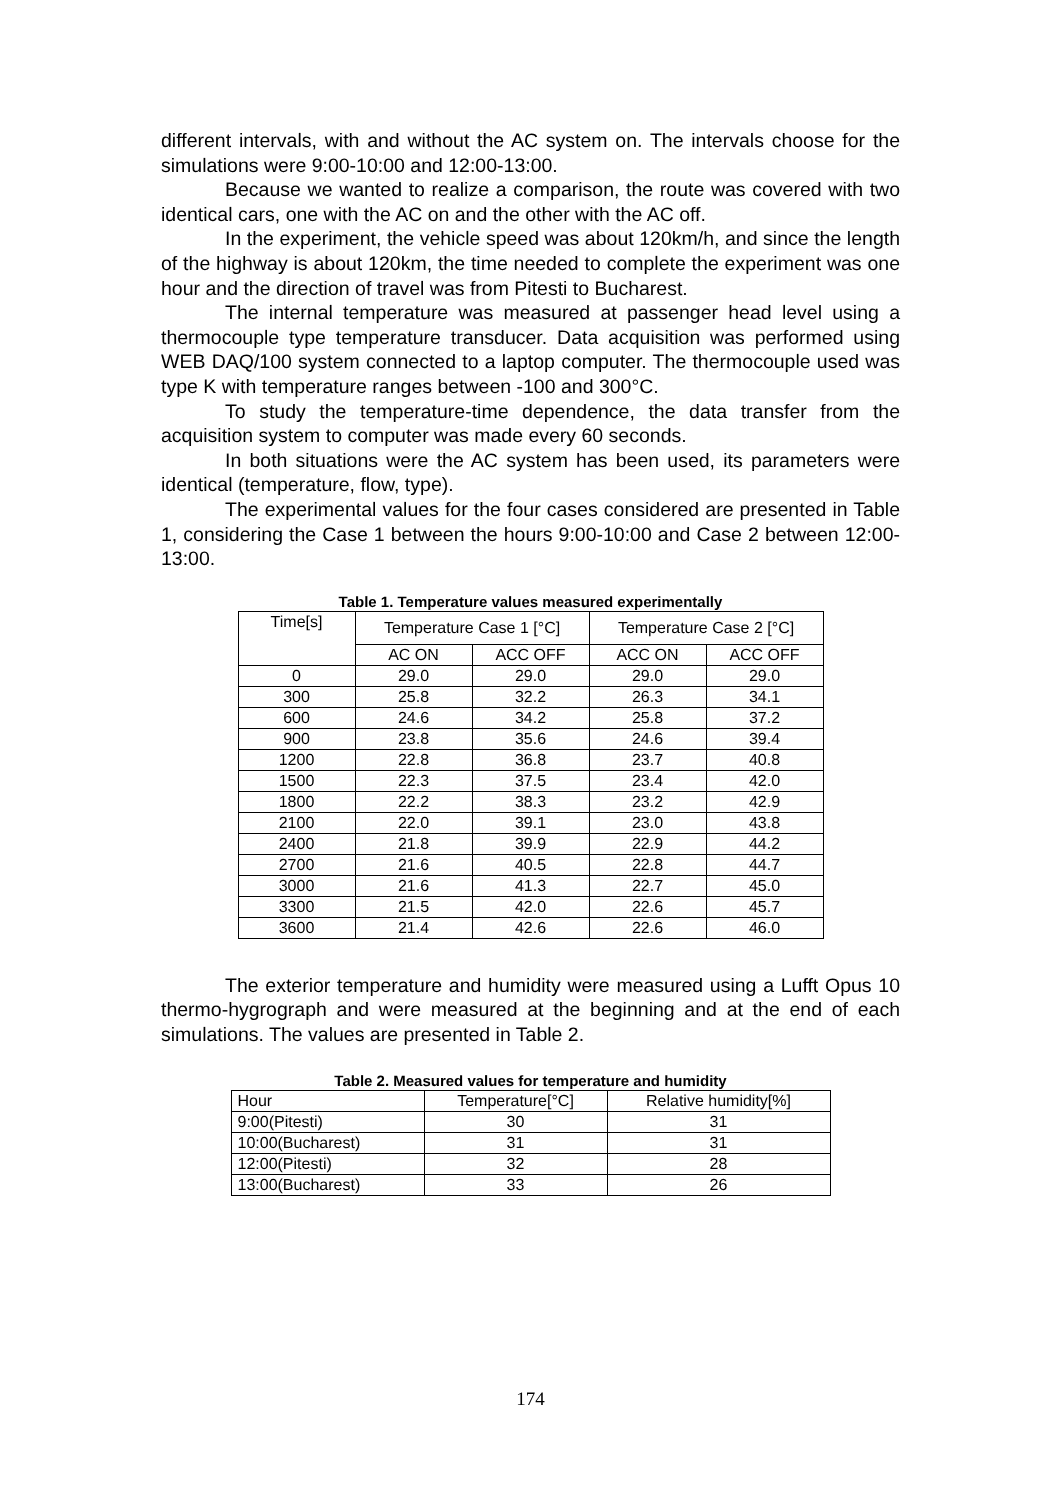different intervals, with and without the AC system on. The intervals choose for the simulations were 9:00-10:00 and 12:00-13:00.
Because we wanted to realize a comparison, the route was covered with two identical cars, one with the AC on and the other with the AC off.
In the experiment, the vehicle speed was about 120km/h, and since the length of the highway is about 120km, the time needed to complete the experiment was one hour and the direction of travel was from Pitesti to Bucharest.
The internal temperature was measured at passenger head level using a thermocouple type temperature transducer. Data acquisition was performed using WEB DAQ/100 system connected to a laptop computer. The thermocouple used was type K with temperature ranges between -100 and 300°C.
To study the temperature-time dependence, the data transfer from the acquisition system to computer was made every 60 seconds.
In both situations were the AC system has been used, its parameters were identical (temperature, flow, type).
The experimental values for the four cases considered are presented in Table 1, considering the Case 1 between the hours 9:00-10:00 and Case 2 between 12:00-13:00.
Table 1. Temperature values measured experimentally
| Time[s] | Temperature Case 1 [°C] | | Temperature Case 2 [°C] | |
| --- | --- | --- | --- | --- |
| | AC ON | ACC OFF | ACC ON | ACC OFF |
| 0 | 29.0 | 29.0 | 29.0 | 29.0 |
| 300 | 25.8 | 32.2 | 26.3 | 34.1 |
| 600 | 24.6 | 34.2 | 25.8 | 37.2 |
| 900 | 23.8 | 35.6 | 24.6 | 39.4 |
| 1200 | 22.8 | 36.8 | 23.7 | 40.8 |
| 1500 | 22.3 | 37.5 | 23.4 | 42.0 |
| 1800 | 22.2 | 38.3 | 23.2 | 42.9 |
| 2100 | 22.0 | 39.1 | 23.0 | 43.8 |
| 2400 | 21.8 | 39.9 | 22.9 | 44.2 |
| 2700 | 21.6 | 40.5 | 22.8 | 44.7 |
| 3000 | 21.6 | 41.3 | 22.7 | 45.0 |
| 3300 | 21.5 | 42.0 | 22.6 | 45.7 |
| 3600 | 21.4 | 42.6 | 22.6 | 46.0 |
The exterior temperature and humidity were measured using a Lufft Opus 10 thermo-hygrograph and were measured at the beginning and at the end of each simulations. The values are presented in Table 2.
Table 2. Measured values for temperature and humidity
| Hour | Temperature[°C] | Relative humidity[%] |
| 9:00(Pitesti) | 30 | 31 |
| 10:00(Bucharest) | 31 | 31 |
| 12:00(Pitesti) | 32 | 28 |
| 13:00(Bucharest) | 33 | 26 |
174